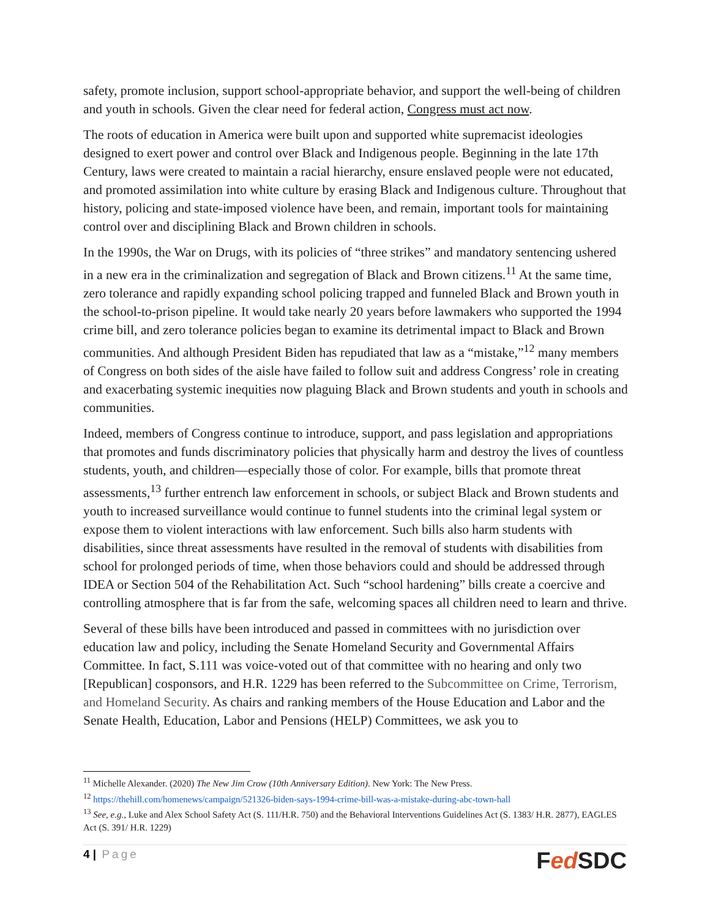safety, promote inclusion, support school-appropriate behavior, and support the well-being of children and youth in schools. Given the clear need for federal action, Congress must act now.
The roots of education in America were built upon and supported white supremacist ideologies designed to exert power and control over Black and Indigenous people. Beginning in the late 17th Century, laws were created to maintain a racial hierarchy, ensure enslaved people were not educated, and promoted assimilation into white culture by erasing Black and Indigenous culture. Throughout that history, policing and state-imposed violence have been, and remain, important tools for maintaining control over and disciplining Black and Brown children in schools.
In the 1990s, the War on Drugs, with its policies of “three strikes” and mandatory sentencing ushered in a new era in the criminalization and segregation of Black and Brown citizens.<sup>11</sup> At the same time, zero tolerance and rapidly expanding school policing trapped and funneled Black and Brown youth in the school-to-prison pipeline. It would take nearly 20 years before lawmakers who supported the 1994 crime bill, and zero tolerance policies began to examine its detrimental impact to Black and Brown communities. And although President Biden has repudiated that law as a “mistake,”<sup>12</sup> many members of Congress on both sides of the aisle have failed to follow suit and address Congress’ role in creating and exacerbating systemic inequities now plaguing Black and Brown students and youth in schools and communities.
Indeed, members of Congress continue to introduce, support, and pass legislation and appropriations that promotes and funds discriminatory policies that physically harm and destroy the lives of countless students, youth, and children—especially those of color. For example, bills that promote threat assessments,<sup>13</sup> further entrench law enforcement in schools, or subject Black and Brown students and youth to increased surveillance would continue to funnel students into the criminal legal system or expose them to violent interactions with law enforcement. Such bills also harm students with disabilities, since threat assessments have resulted in the removal of students with disabilities from school for prolonged periods of time, when those behaviors could and should be addressed through IDEA or Section 504 of the Rehabilitation Act. Such “school hardening” bills create a coercive and controlling atmosphere that is far from the safe, welcoming spaces all children need to learn and thrive.
Several of these bills have been introduced and passed in committees with no jurisdiction over education law and policy, including the Senate Homeland Security and Governmental Affairs Committee. In fact, S.111 was voice-voted out of that committee with no hearing and only two [Republican] cosponsors, and H.R. 1229 has been referred to the Subcommittee on Crime, Terrorism, and Homeland Security. As chairs and ranking members of the House Education and Labor and the Senate Health, Education, Labor and Pensions (HELP) Committees, we ask you to
<sup>11</sup> Michelle Alexander. (2020) The New Jim Crow (10th Anniversary Edition). New York: The New Press.
<sup>12</sup> https://thehill.com/homenews/campaign/521326-biden-says-1994-crime-bill-was-a-mistake-during-abc-town-hall
<sup>13</sup> See, e.g., Luke and Alex School Safety Act (S. 111/H.R. 750) and the Behavioral Interventions Guidelines Act (S. 1383/ H.R. 2877), EAGLES Act (S. 391/ H.R. 1229)
4 | Page
Fed SDC